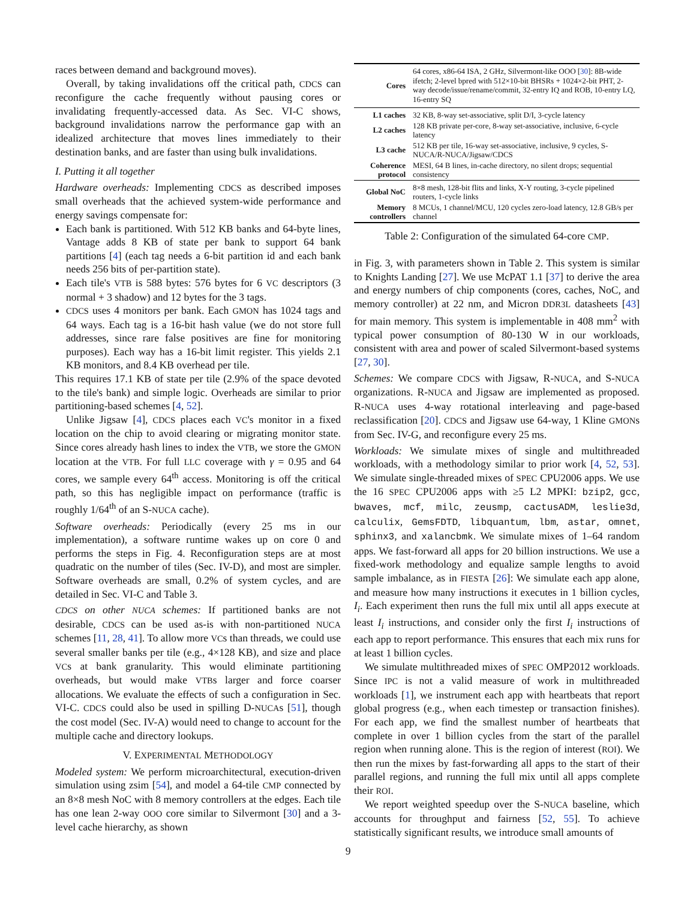races between demand and background moves).
Overall, by taking invalidations off the critical path, CDCS can reconfigure the cache frequently without pausing cores or invalidating frequently-accessed data. As Sec. VI-C shows, background invalidations narrow the performance gap with an idealized architecture that moves lines immediately to their destination banks, and are faster than using bulk invalidations.
I. Putting it all together
Hardware overheads: Implementing CDCS as described imposes small overheads that the achieved system-wide performance and energy savings compensate for:
Each bank is partitioned. With 512 KB banks and 64-byte lines, Vantage adds 8 KB of state per bank to support 64 bank partitions [4] (each tag needs a 6-bit partition id and each bank needs 256 bits of per-partition state).
Each tile's VTB is 588 bytes: 576 bytes for 6 VC descriptors (3 normal + 3 shadow) and 12 bytes for the 3 tags.
CDCS uses 4 monitors per bank. Each GMON has 1024 tags and 64 ways. Each tag is a 16-bit hash value (we do not store full addresses, since rare false positives are fine for monitoring purposes). Each way has a 16-bit limit register. This yields 2.1 KB monitors, and 8.4 KB overhead per tile.
This requires 17.1 KB of state per tile (2.9% of the space devoted to the tile's bank) and simple logic. Overheads are similar to prior partitioning-based schemes [4, 52].
Unlike Jigsaw [4], CDCS places each VC's monitor in a fixed location on the chip to avoid clearing or migrating monitor state. Since cores already hash lines to index the VTB, we store the GMON location at the VTB. For full LLC coverage with γ = 0.95 and 64 cores, we sample every 64<sup>th</sup> access. Monitoring is off the critical path, so this has negligible impact on performance (traffic is roughly 1/64<sup>th</sup> of an S-NUCA cache).
Software overheads: Periodically (every 25 ms in our implementation), a software runtime wakes up on core 0 and performs the steps in Fig. 4. Reconfiguration steps are at most quadratic on the number of tiles (Sec. IV-D), and most are simpler. Software overheads are small, 0.2% of system cycles, and are detailed in Sec. VI-C and Table 3.
CDCS on other NUCA schemes: If partitioned banks are not desirable, CDCS can be used as-is with non-partitioned NUCA schemes [11, 28, 41]. To allow more VCs than threads, we could use several smaller banks per tile (e.g., 4×128 KB), and size and place VCs at bank granularity. This would eliminate partitioning overheads, but would make VTBs larger and force coarser allocations. We evaluate the effects of such a configuration in Sec. VI-C. CDCS could also be used in spilling D-NUCAs [51], though the cost model (Sec. IV-A) would need to change to account for the multiple cache and directory lookups.
V. EXPERIMENTAL METHODOLOGY
Modeled system: We perform microarchitectural, execution-driven simulation using zsim [54], and model a 64-tile CMP connected by an 8×8 mesh NoC with 8 memory controllers at the edges. Each tile has one lean 2-way OOO core similar to Silvermont [30] and a 3-level cache hierarchy, as shown
| Cores | 64 cores, x86-64 ISA, 2 GHz, Silvermont-like OOO [ 30 ]: 8B-wide ifetch; 2-level bpred with 512×10-bit BHSRs + 1024×2-bit PHT, 2-way decode/issue/rename/commit, 32-entry IQ and ROB, 10-entry LQ, 16-entry SQ |
| L1 caches | 32 KB, 8-way set-associative, split D/I, 3-cycle latency |
| L2 caches | 128 KB private per-core, 8-way set-associative, inclusive, 6-cycle latency |
| L3 cache | 512 KB per tile, 16-way set-associative, inclusive, 9 cycles, S-NUCA/R-NUCA/Jigsaw/CDCS |
| Coherence protocol | MESI, 64 B lines, in-cache directory, no silent drops; sequential consistency |
| Global NoC | 8×8 mesh, 128-bit flits and links, X-Y routing, 3-cycle pipelined routers, 1-cycle links |
| Memory controllers | 8 MCUs, 1 channel/MCU, 120 cycles zero-load latency, 12.8 GB/s per channel |
Table 2: Configuration of the simulated 64-core CMP.
in Fig. 3, with parameters shown in Table 2. This system is similar to Knights Landing [27]. We use McPAT 1.1 [37] to derive the area and energy numbers of chip components (cores, caches, NoC, and memory controller) at 22 nm, and Micron DDR3L datasheets [43] for main memory. This system is implementable in 408 mm<sup>2</sup> with typical power consumption of 80-130 W in our workloads, consistent with area and power of scaled Silvermont-based systems [27, 30].
Schemes: We compare CDCS with Jigsaw, R-NUCA, and S-NUCA organizations. R-NUCA and Jigsaw are implemented as proposed. R-NUCA uses 4-way rotational interleaving and page-based reclassification [20]. CDCS and Jigsaw use 64-way, 1 Kline GMONs from Sec. IV-G, and reconfigure every 25 ms.
Workloads: We simulate mixes of single and multithreaded workloads, with a methodology similar to prior work [4, 52, 53]. We simulate single-threaded mixes of SPEC CPU2006 apps. We use the 16 SPEC CPU2006 apps with ≥5 L2 MPKI: bzip2, gcc, bwaves, mcf, milc, zeusmp, cactusADM, leslie3d, calculix, GemsFDTD, libquantum, lbm, astar, omnet, sphinx3, and xalancbmk. We simulate mixes of 1–64 random apps. We fast-forward all apps for 20 billion instructions. We use a fixed-work methodology and equalize sample lengths to avoid sample imbalance, as in FIESTA [26]: We simulate each app alone, and measure how many instructions it executes in 1 billion cycles, I<sub>i</sub>. Each experiment then runs the full mix until all apps execute at least I<sub>i</sub> instructions, and consider only the first I<sub>i</sub> instructions of each app to report performance. This ensures that each mix runs for at least 1 billion cycles.
We simulate multithreaded mixes of SPEC OMP2012 workloads. Since IPC is not a valid measure of work in multithreaded workloads [1], we instrument each app with heartbeats that report global progress (e.g., when each timestep or transaction finishes). For each app, we find the smallest number of heartbeats that complete in over 1 billion cycles from the start of the parallel region when running alone. This is the region of interest (ROI). We then run the mixes by fast-forwarding all apps to the start of their parallel regions, and running the full mix until all apps complete their ROI.
We report weighted speedup over the S-NUCA baseline, which accounts for throughput and fairness [52, 55]. To achieve statistically significant results, we introduce small amounts of
9